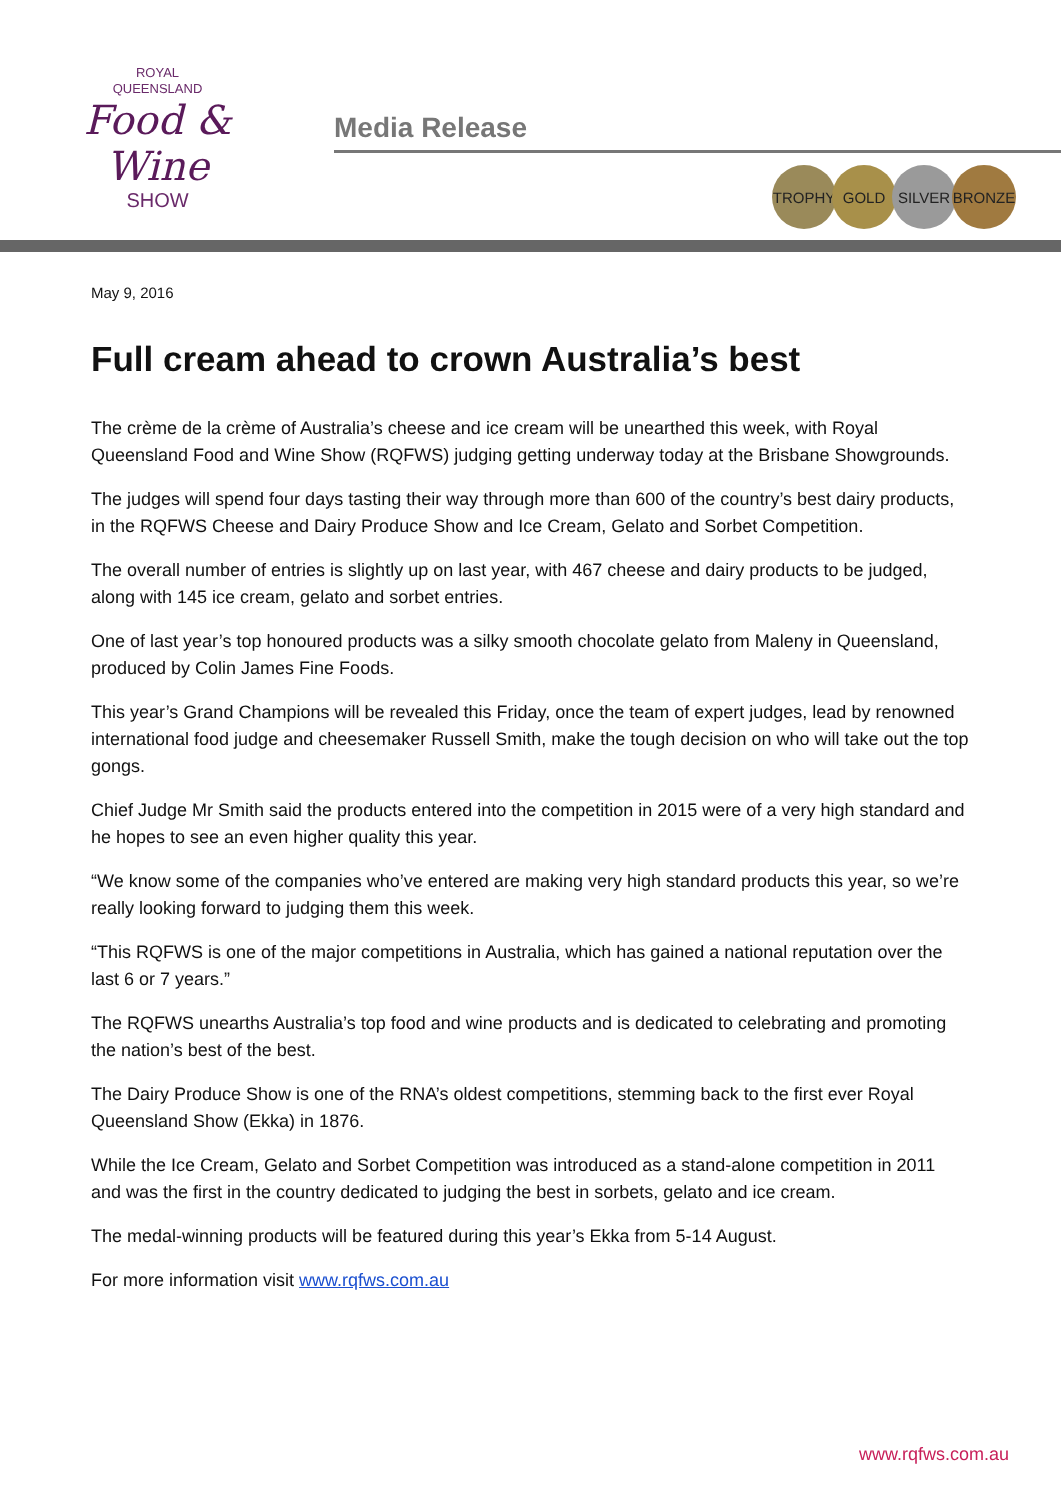ROYAL
QUEENSLAND
Food & Wine
SHOW
Media Release
TROPHY GOLD SILVER BRONZE
May 9, 2016
Full cream ahead to crown Australia’s best
The crème de la crème of Australia’s cheese and ice cream will be unearthed this week, with Royal Queensland Food and Wine Show (RQFWS) judging getting underway today at the Brisbane Showgrounds.
The judges will spend four days tasting their way through more than 600 of the country’s best dairy products, in the RQFWS Cheese and Dairy Produce Show and Ice Cream, Gelato and Sorbet Competition.
The overall number of entries is slightly up on last year, with 467 cheese and dairy products to be judged, along with 145 ice cream, gelato and sorbet entries.
One of last year’s top honoured products was a silky smooth chocolate gelato from Maleny in Queensland, produced by Colin James Fine Foods.
This year’s Grand Champions will be revealed this Friday, once the team of expert judges, lead by renowned international food judge and cheesemaker Russell Smith, make the tough decision on who will take out the top gongs.
Chief Judge Mr Smith said the products entered into the competition in 2015 were of a very high standard and he hopes to see an even higher quality this year.
“We know some of the companies who’ve entered are making very high standard products this year, so we’re really looking forward to judging them this week.
“This RQFWS is one of the major competitions in Australia, which has gained a national reputation over the last 6 or 7 years.”
The RQFWS unearths Australia’s top food and wine products and is dedicated to celebrating and promoting the nation’s best of the best.
The Dairy Produce Show is one of the RNA’s oldest competitions, stemming back to the first ever Royal Queensland Show (Ekka) in 1876.
While the Ice Cream, Gelato and Sorbet Competition was introduced as a stand-alone competition in 2011 and was the first in the country dedicated to judging the best in sorbets, gelato and ice cream.
The medal-winning products will be featured during this year’s Ekka from 5-14 August.
For more information visit www.rqfws.com.au
www.rqfws.com.au